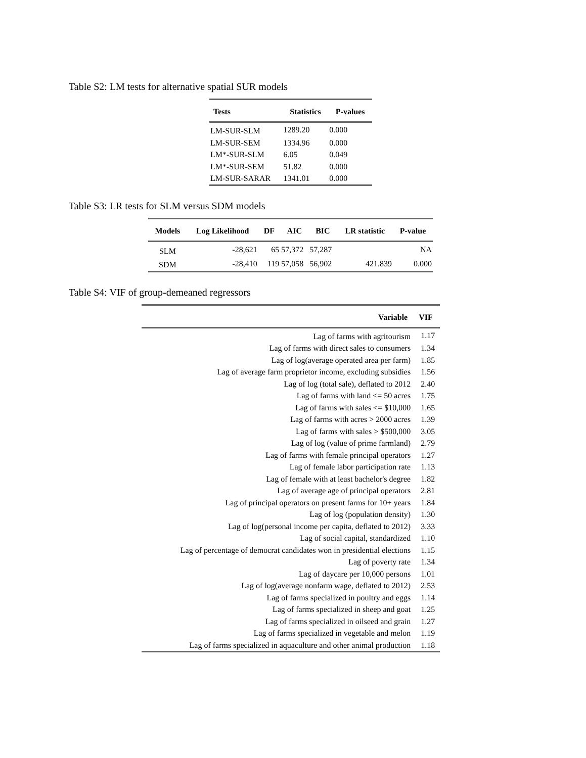Table S2: LM tests for alternative spatial SUR models
| Tests | Statistics | P-values |
| --- | --- | --- |
| LM-SUR-SLM | 1289.20 | 0.000 |
| LM-SUR-SEM | 1334.96 | 0.000 |
| LM*-SUR-SLM | 6.05 | 0.049 |
| LM*-SUR-SEM | 51.82 | 0.000 |
| LM-SUR-SARAR | 1341.01 | 0.000 |
Table S3: LR tests for SLM versus SDM models
| Models | Log Likelihood | DF | AIC | BIC | LR statistic | P-value |
| --- | --- | --- | --- | --- | --- | --- |
| SLM | -28,621 | 65 | 57,372 | 57,287 | | NA |
| SDM | -28,410 | 119 | 57,058 | 56,902 | 421.839 | 0.000 |
Table S4: VIF of group-demeaned regressors
| Variable | VIF |
| --- | --- |
| Lag of farms with agritourism | 1.17 |
| Lag of farms with direct sales to consumers | 1.34 |
| Lag of log(average operated area per farm) | 1.85 |
| Lag of average farm proprietor income, excluding subsidies | 1.56 |
| Lag of log (total sale), deflated to 2012 | 2.40 |
| Lag of farms with land <= 50 acres | 1.75 |
| Lag of farms with sales <= $10,000 | 1.65 |
| Lag of farms with acres > 2000 acres | 1.39 |
| Lag of farms with sales > $500,000 | 3.05 |
| Lag of log (value of prime farmland) | 2.79 |
| Lag of farms with female principal operators | 1.27 |
| Lag of female labor participation rate | 1.13 |
| Lag of female with at least bachelor's degree | 1.82 |
| Lag of average age of principal operators | 2.81 |
| Lag of principal operators on present farms for 10+ years | 1.84 |
| Lag of log (population density) | 1.30 |
| Lag of log(personal income per capita, deflated to 2012) | 3.33 |
| Lag of social capital, standardized | 1.10 |
| Lag of percentage of democrat candidates won in presidential elections | 1.15 |
| Lag of poverty rate | 1.34 |
| Lag of daycare per 10,000 persons | 1.01 |
| Lag of log(average nonfarm wage, deflated to 2012) | 2.53 |
| Lag of farms specialized in poultry and eggs | 1.14 |
| Lag of farms specialized in sheep and goat | 1.25 |
| Lag of farms specialized in oilseed and grain | 1.27 |
| Lag of farms specialized in vegetable and melon | 1.19 |
| Lag of farms specialized in aquaculture and other animal production | 1.18 |